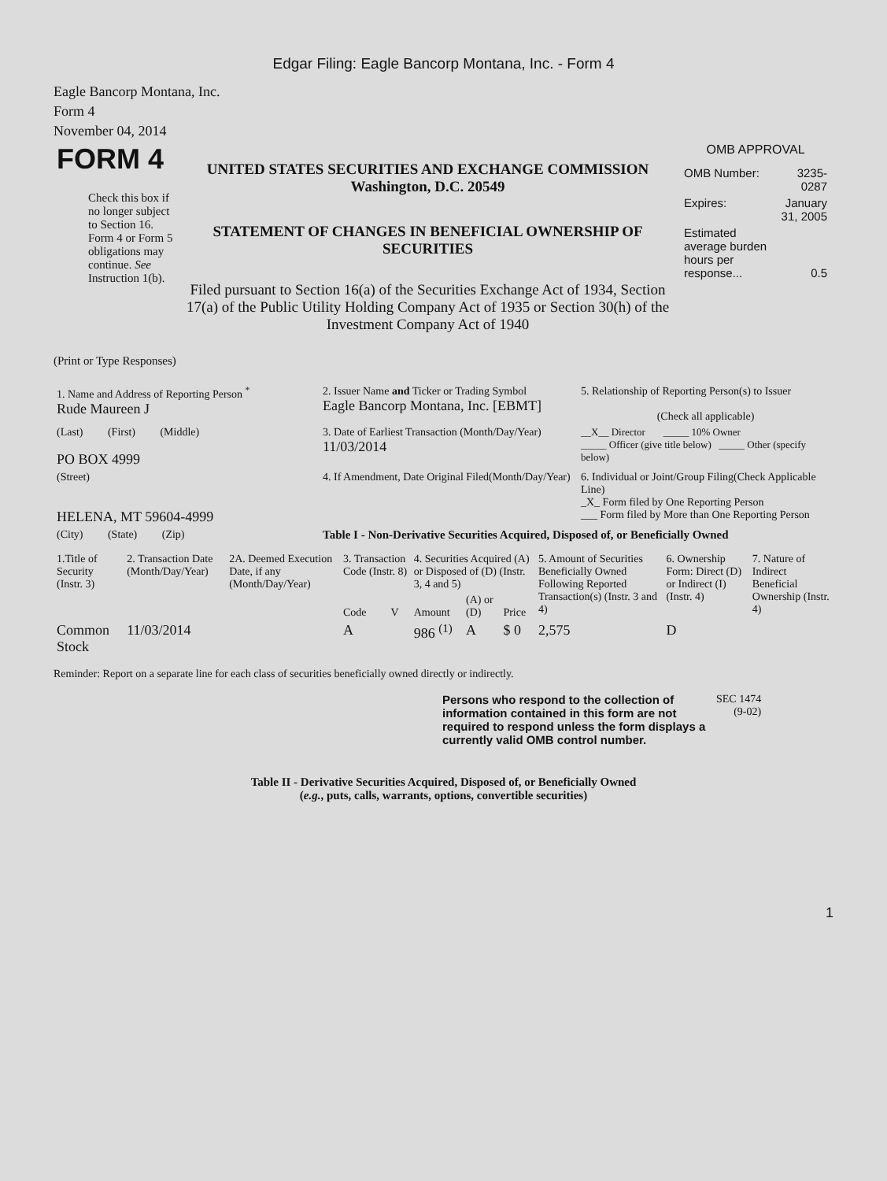Edgar Filing: Eagle Bancorp Montana, Inc. - Form 4
Eagle Bancorp Montana, Inc.
Form 4
November 04, 2014
| FORM 4 Check this box if no longer subject to Section 16. Form 4 or Form 5 obligations may continue. See Instruction 1(b). | UNITED STATES SECURITIES AND EXCHANGE COMMISSION Washington, D.C. 20549 STATEMENT OF CHANGES IN BENEFICIAL OWNERSHIP OF SECURITIES Filed pursuant to Section 16(a) of the Securities Exchange Act of 1934, Section 17(a) of the Public Utility Holding Company Act of 1935 or Section 30(h) of the Investment Company Act of 1940 | OMB APPROVAL / OMB Number: / 3235-0287 / / Expires: / January 31, 2005 / / Estimated average burden hours per response... / 0.5 / |
(Print or Type Responses)
| 1. Name and Address of Reporting Person <sup>*</sup> Rude Maureen J | 2. Issuer Name and Ticker or Trading Symbol Eagle Bancorp Montana, Inc. [EBMT] | 5. Relationship of Reporting Person(s) to Issuer (Check all applicable) |
| (Last) (First) (Middle) PO BOX 4999 | 3. Date of Earliest Transaction (Month/Day/Year) 11/03/2014 | __X__ Director _____ 10% Owner _____ Officer (give title below) _____ Other (specify below) |
| (Street) HELENA, MT 59604-4999 | 4. If Amendment, Date Original Filed(Month/Day/Year) | 6. Individual or Joint/Group Filing(Check Applicable Line) _X_ Form filed by One Reporting Person ___ Form filed by More than One Reporting Person |
| (City) (State) (Zip) | Table I - Non-Derivative Securities Acquired, Disposed of, or Beneficially Owned | |
| 1.Title of Security (Instr. 3) | 2. Transaction Date (Month/Day/Year) | 2A. Deemed Execution Date, if any (Month/Day/Year) | 3. Transaction Code (Instr. 8) | | 4. Securities Acquired (A) or Disposed of (D) (Instr. 3, 4 and 5) | | | 5. Amount of Securities Beneficially Owned Following Reported Transaction(s) (Instr. 3 and 4) | 6. Ownership Form: Direct (D) or Indirect (I) (Instr. 4) | 7. Nature of Indirect Beneficial Ownership (Instr. 4) |
| --- | --- | --- | --- | --- | --- | --- | --- | --- | --- | --- |
| | | | Code | V | Amount | (A) or (D) | Price | | | |
| Common Stock | 11/03/2014 | | A | | 986 <sup>(1)</sup> | A | $ 0 | 2,575 | D | |
Reminder: Report on a separate line for each class of securities beneficially owned directly or indirectly.
| Persons who respond to the collection of information contained in this form are not required to respond unless the form displays a currently valid OMB control number. | SEC 1474 (9-02) |
Table II - Derivative Securities Acquired, Disposed of, or Beneficially Owned
(e.g., puts, calls, warrants, options, convertible securities)
1